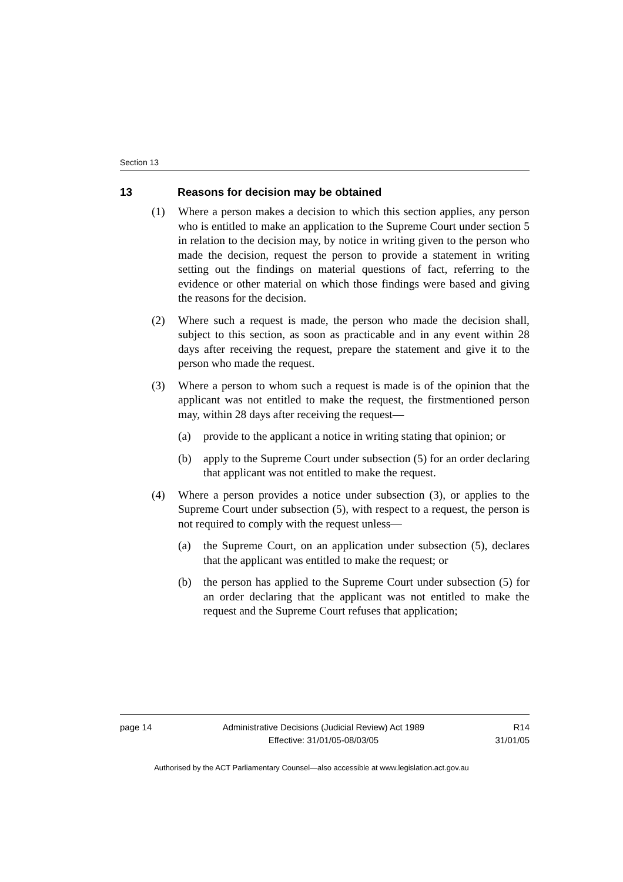Section 13
13 Reasons for decision may be obtained
(1) Where a person makes a decision to which this section applies, any person who is entitled to make an application to the Supreme Court under section 5 in relation to the decision may, by notice in writing given to the person who made the decision, request the person to provide a statement in writing setting out the findings on material questions of fact, referring to the evidence or other material on which those findings were based and giving the reasons for the decision.
(2) Where such a request is made, the person who made the decision shall, subject to this section, as soon as practicable and in any event within 28 days after receiving the request, prepare the statement and give it to the person who made the request.
(3) Where a person to whom such a request is made is of the opinion that the applicant was not entitled to make the request, the firstmentioned person may, within 28 days after receiving the request—
(a) provide to the applicant a notice in writing stating that opinion; or
(b) apply to the Supreme Court under subsection (5) for an order declaring that applicant was not entitled to make the request.
(4) Where a person provides a notice under subsection (3), or applies to the Supreme Court under subsection (5), with respect to a request, the person is not required to comply with the request unless—
(a) the Supreme Court, on an application under subsection (5), declares that the applicant was entitled to make the request; or
(b) the person has applied to the Supreme Court under subsection (5) for an order declaring that the applicant was not entitled to make the request and the Supreme Court refuses that application;
page 14 Administrative Decisions (Judicial Review) Act 1989
Effective: 31/01/05-08/03/05
R14
31/01/05
Authorised by the ACT Parliamentary Counsel—also accessible at www.legislation.act.gov.au